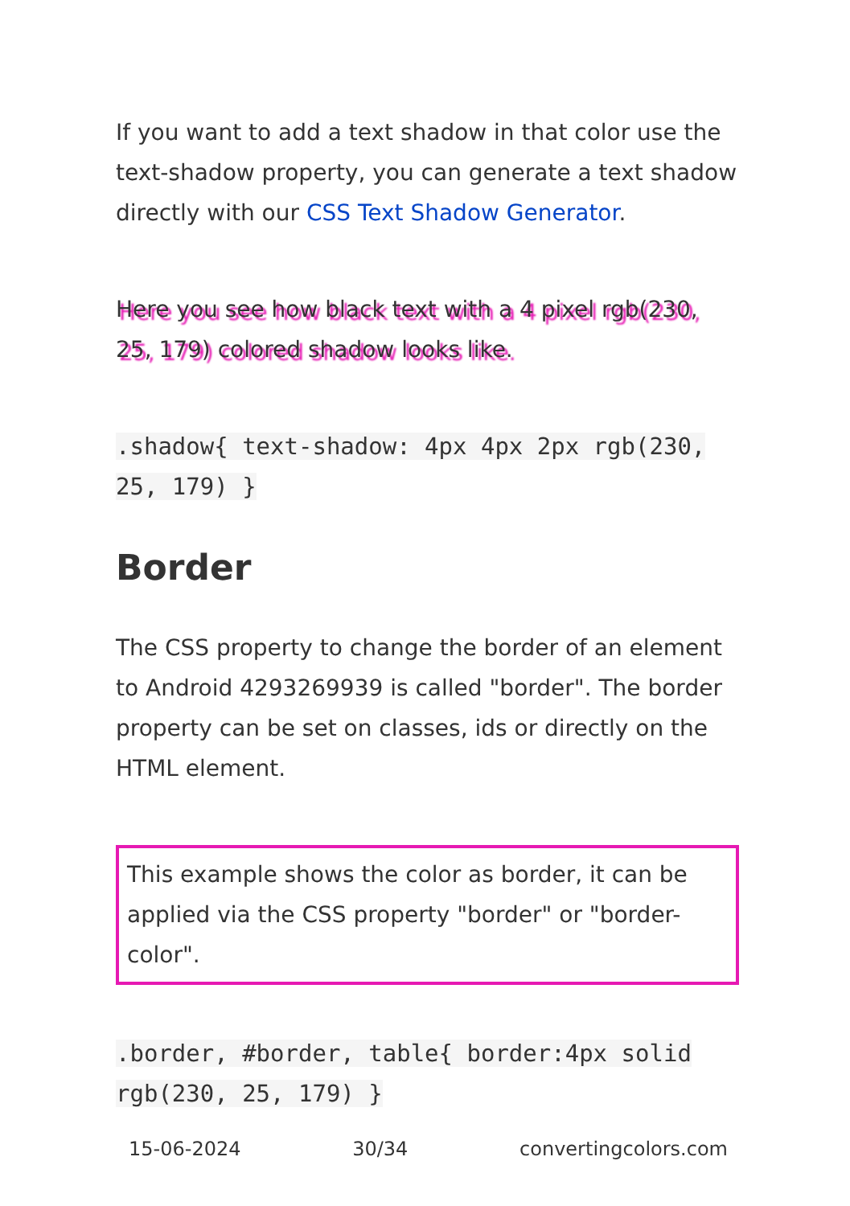If you want to add a text shadow in that color use the text-shadow property, you can generate a text shadow directly with our CSS Text Shadow Generator.
Here you see how black text with a 4 pixel rgb(230, 25, 179) colored shadow looks like.
.shadow{ text-shadow: 4px 4px 2px rgb(230, 25, 179) }
Border
The CSS property to change the border of an element to Android 4293269939 is called "border". The border property can be set on classes, ids or directly on the HTML element.
This example shows the color as border, it can be applied via the CSS property "border" or "border-color".
.border, #border, table{ border:4px solid rgb(230, 25, 179) }
15-06-2024 30/34 convertingcolors.com